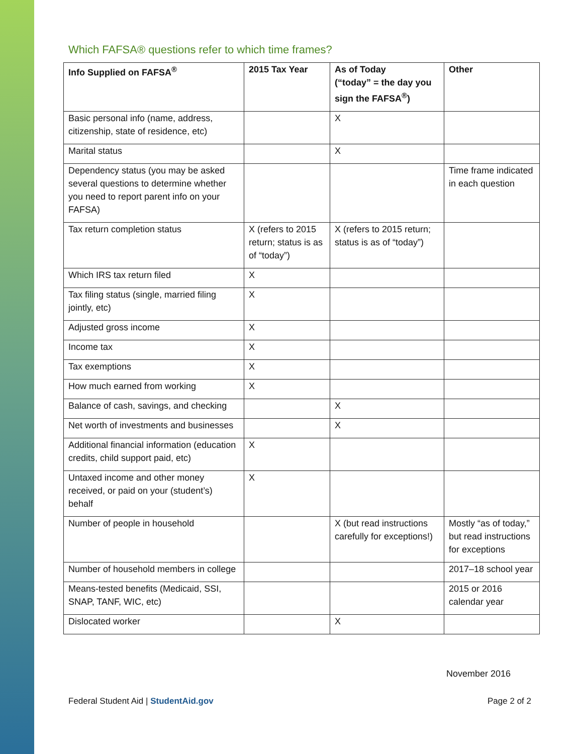Which FAFSA® questions refer to which time frames?
| Info Supplied on FAFSA<sup>®</sup> | 2015 Tax Year | As of Today (“today” = the day you sign the FAFSA<sup>®</sup>) | Other |
| --- | --- | --- | --- |
| Basic personal info (name, address, citizenship, state of residence, etc) | | X | |
| Marital status | | X | |
| Dependency status (you may be asked several questions to determine whether you need to report parent info on your FAFSA) | | | Time frame indicated in each question |
| Tax return completion status | X (refers to 2015 return; status is as of “today”) | X (refers to 2015 return; status is as of “today”) | |
| Which IRS tax return filed | X | | |
| Tax filing status (single, married filing jointly, etc) | X | | |
| Adjusted gross income | X | | |
| Income tax | X | | |
| Tax exemptions | X | | |
| How much earned from working | X | | |
| Balance of cash, savings, and checking | | X | |
| Net worth of investments and businesses | | X | |
| Additional financial information (education credits, child support paid, etc) | X | | |
| Untaxed income and other money received, or paid on your (student’s) behalf | X | | |
| Number of people in household | | X (but read instructions carefully for exceptions!) | Mostly “as of today,” but read instructions for exceptions |
| Number of household members in college | | | 2017–18 school year |
| Means-tested benefits (Medicaid, SSI, SNAP, TANF, WIC, etc) | | | 2015 or 2016 calendar year |
| Dislocated worker | | X | |
November 2016
Federal Student Aid | StudentAid.gov Page 2 of 2